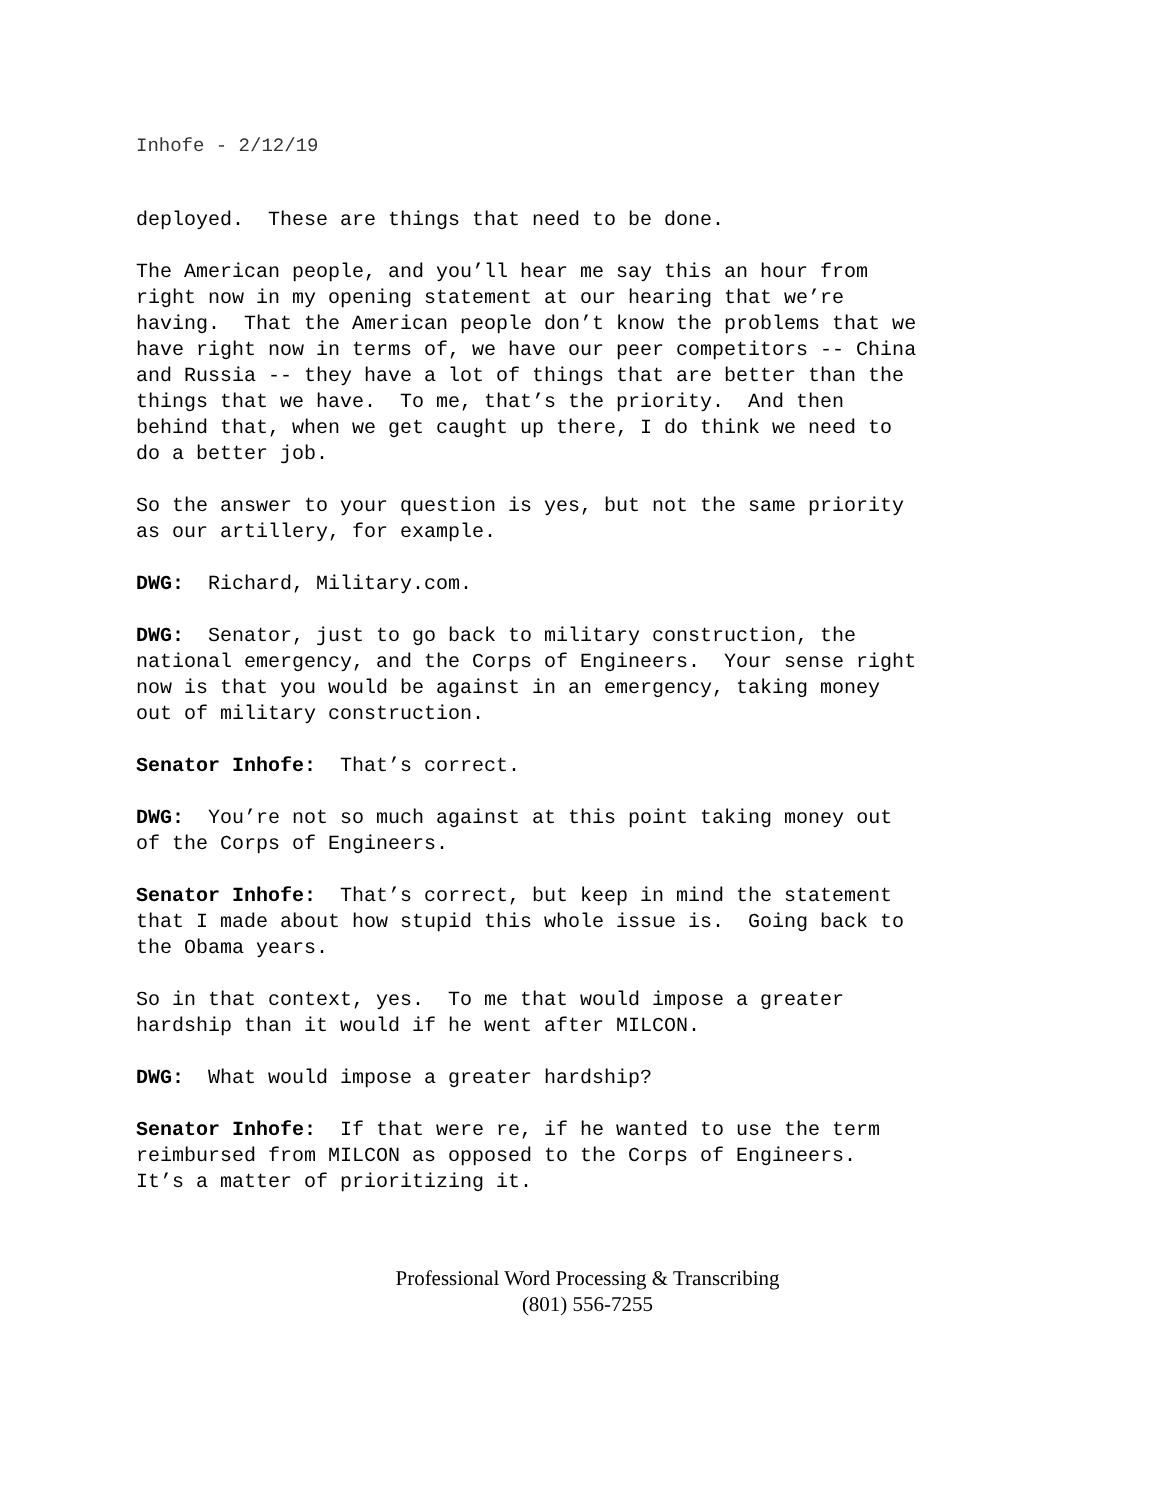Inhofe - 2/12/19
deployed. These are things that need to be done.
The American people, and you’ll hear me say this an hour from right now in my opening statement at our hearing that we’re having. That the American people don’t know the problems that we have right now in terms of, we have our peer competitors -- China and Russia -- they have a lot of things that are better than the things that we have. To me, that’s the priority. And then behind that, when we get caught up there, I do think we need to do a better job.
So the answer to your question is yes, but not the same priority as our artillery, for example.
DWG: Richard, Military.com.
DWG: Senator, just to go back to military construction, the national emergency, and the Corps of Engineers. Your sense right now is that you would be against in an emergency, taking money out of military construction.
Senator Inhofe: That’s correct.
DWG: You’re not so much against at this point taking money out of the Corps of Engineers.
Senator Inhofe: That’s correct, but keep in mind the statement that I made about how stupid this whole issue is. Going back to the Obama years.
So in that context, yes. To me that would impose a greater hardship than it would if he went after MILCON.
DWG: What would impose a greater hardship?
Senator Inhofe: If that were re, if he wanted to use the term reimbursed from MILCON as opposed to the Corps of Engineers. It’s a matter of prioritizing it.
Professional Word Processing & Transcribing
(801) 556-7255